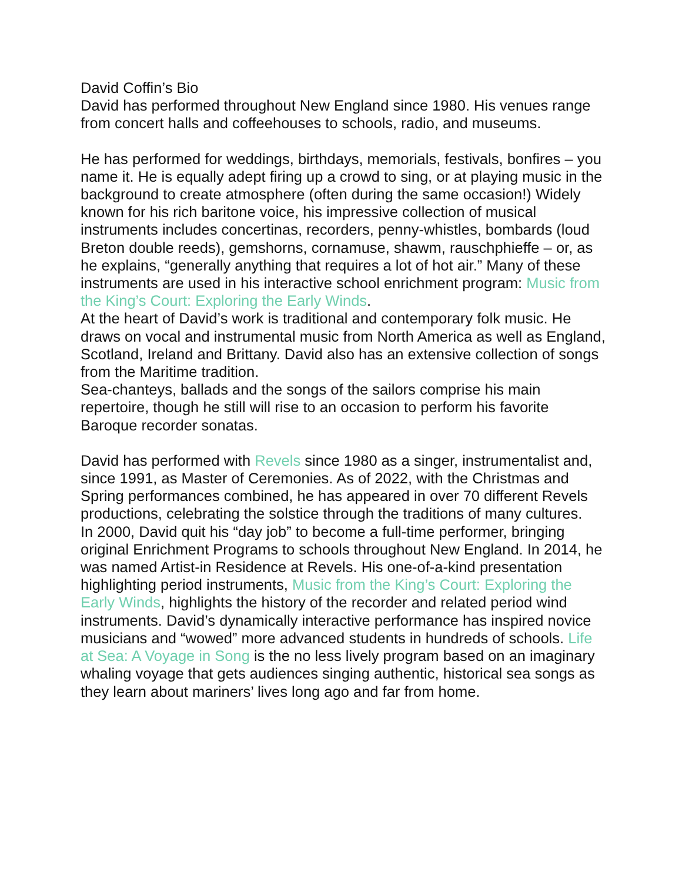David Coffin’s Bio
David has performed throughout New England since 1980. His venues range from concert halls and coffeehouses to schools, radio, and museums.
He has performed for weddings, birthdays, memorials, festivals, bonfires – you name it. He is equally adept firing up a crowd to sing, or at playing music in the background to create atmosphere (often during the same occasion!) Widely known for his rich baritone voice, his impressive collection of musical instruments includes concertinas, recorders, penny-whistles, bombards (loud Breton double reeds), gemshorns, cornamuse, shawm, rauschphieffe – or, as he explains, “generally anything that requires a lot of hot air.” Many of these instruments are used in his interactive school enrichment program: Music from the King’s Court: Exploring the Early Winds.
At the heart of David’s work is traditional and contemporary folk music. He draws on vocal and instrumental music from North America as well as England, Scotland, Ireland and Brittany. David also has an extensive collection of songs from the Maritime tradition.
Sea-chanteys, ballads and the songs of the sailors comprise his main repertoire, though he still will rise to an occasion to perform his favorite Baroque recorder sonatas.
David has performed with Revels since 1980 as a singer, instrumentalist and, since 1991, as Master of Ceremonies. As of 2022, with the Christmas and Spring performances combined, he has appeared in over 70 different Revels productions, celebrating the solstice through the traditions of many cultures.
In 2000, David quit his “day job” to become a full-time performer, bringing original Enrichment Programs to schools throughout New England. In 2014, he was named Artist-in Residence at Revels. His one-of-a-kind presentation highlighting period instruments, Music from the King’s Court: Exploring the Early Winds, highlights the history of the recorder and related period wind instruments. David’s dynamically interactive performance has inspired novice musicians and “wowed” more advanced students in hundreds of schools. Life at Sea: A Voyage in Song is the no less lively program based on an imaginary whaling voyage that gets audiences singing authentic, historical sea songs as they learn about mariners’ lives long ago and far from home.